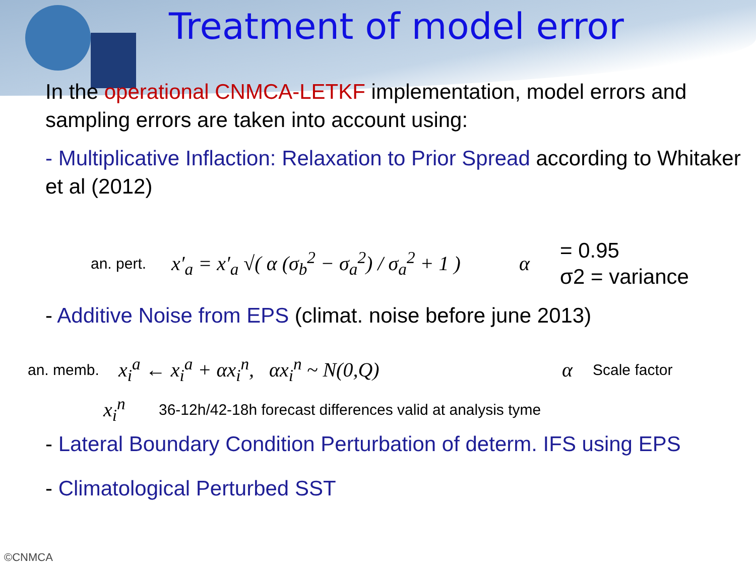Treatment of model error
In the operational CNMCA-LETKF implementation, model errors and sampling errors are taken into account using:
- Multiplicative Inflaction: Relaxation to Prior Spread according to Whitaker et al (2012)
an. pert. x′<sub>a</sub> = x′<sub>a</sub> √( α (σ<sub>b</sub><sup>2</sup> − σ<sub>a</sub><sup>2</sup>) / σ<sub>a</sub><sup>2</sup> + 1 ) α = 0.95
σ2 = variance
- Additive Noise from EPS (climat. noise before june 2013)
an. memb. x<sub>i</sub><sup>a</sup> ← x<sub>i</sub><sup>a</sup> + αx<sub>i</sub><sup>n</sup>, αx<sub>i</sub><sup>n</sup> ~ N(0,Q) α Scale factor
x<sub>i</sub><sup>n</sup> 36-12h/42-18h forecast differences valid at analysis tyme
- Lateral Boundary Condition Perturbation of determ. IFS using EPS
- Climatological Perturbed SST
©CNMCA